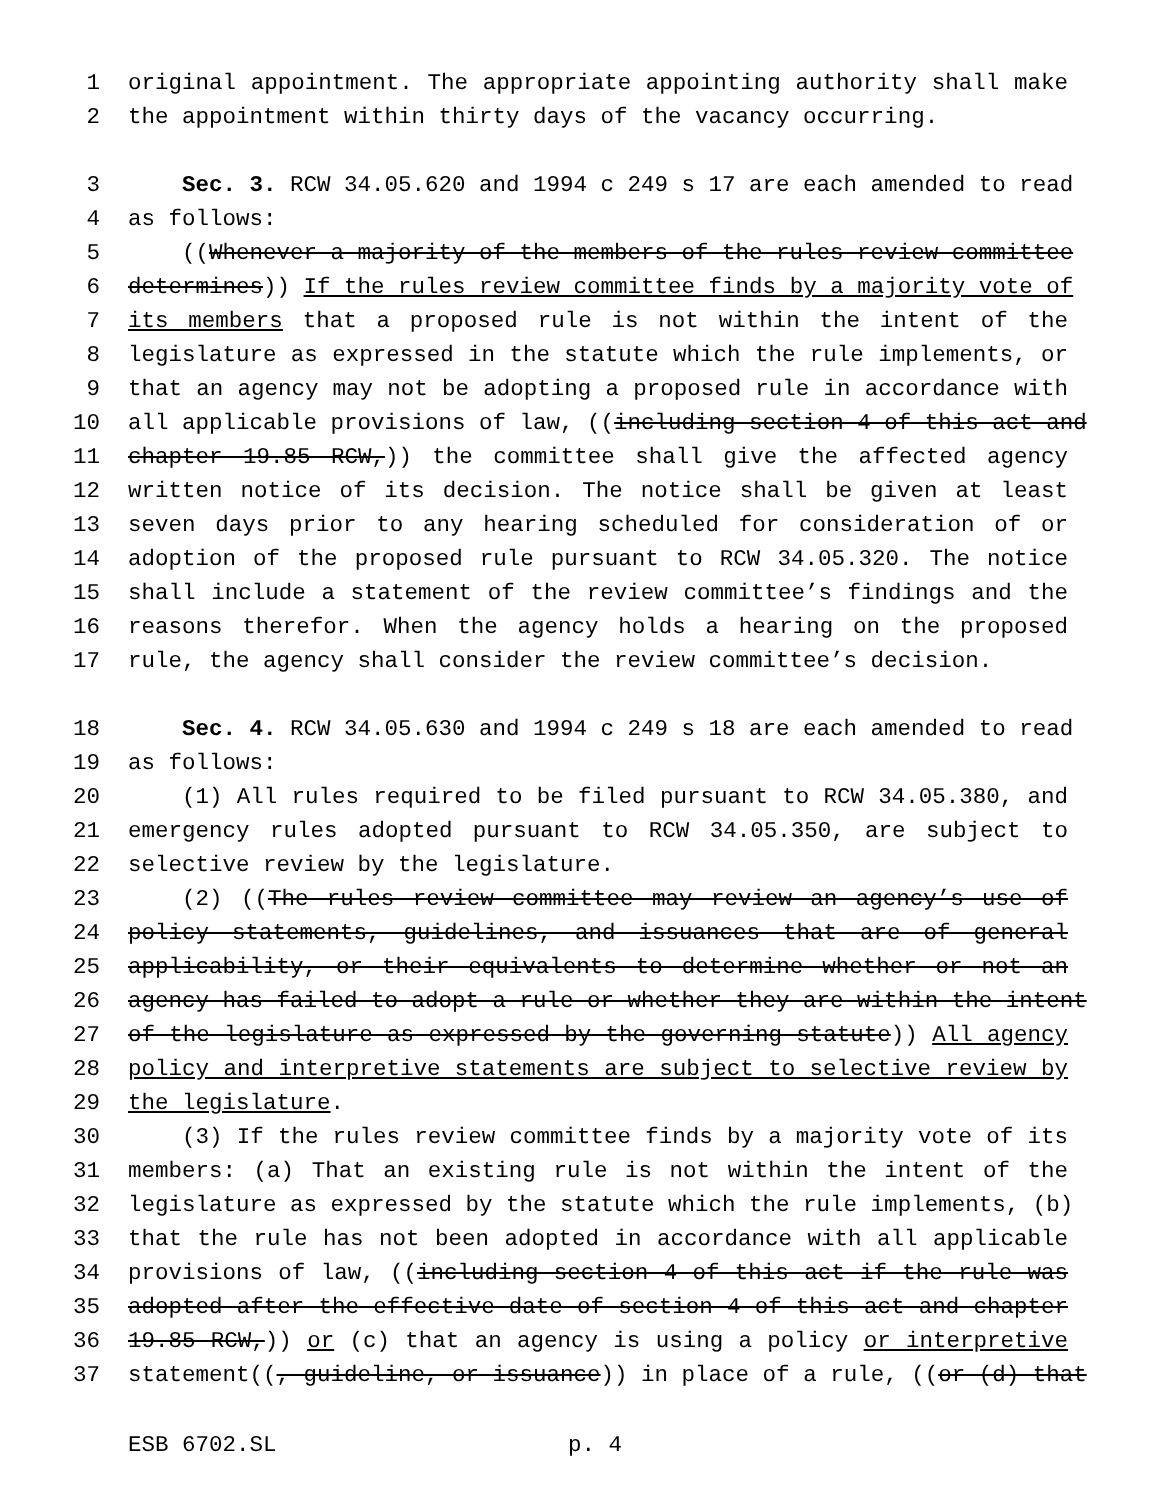1 original appointment. The appropriate appointing authority shall make
2 the appointment within thirty days of the vacancy occurring.
3 Sec. 3. RCW 34.05.620 and 1994 c 249 s 17 are each amended to read
4 as follows:
5 ((Whenever a majority of the members of the rules review committee
6 determines)) If the rules review committee finds by a majority vote of
7 its members that a proposed rule is not within the intent of the
8 legislature as expressed in the statute which the rule implements, or
9 that an agency may not be adopting a proposed rule in accordance with
10 all applicable provisions of law, ((including section 4 of this act and
11 chapter 19.85 RCW,)) the committee shall give the affected agency
12 written notice of its decision. The notice shall be given at least
13 seven days prior to any hearing scheduled for consideration of or
14 adoption of the proposed rule pursuant to RCW 34.05.320. The notice
15 shall include a statement of the review committee’s findings and the
16 reasons therefor. When the agency holds a hearing on the proposed
17 rule, the agency shall consider the review committee’s decision.
18 Sec. 4. RCW 34.05.630 and 1994 c 249 s 18 are each amended to read
19 as follows:
20 (1) All rules required to be filed pursuant to RCW 34.05.380, and
21 emergency rules adopted pursuant to RCW 34.05.350, are subject to
22 selective review by the legislature.
23 (2) ((The rules review committee may review an agency’s use of
24 policy statements, guidelines, and issuances that are of general
25 applicability, or their equivalents to determine whether or not an
26 agency has failed to adopt a rule or whether they are within the intent
27 of the legislature as expressed by the governing statute)) All agency
28 policy and interpretive statements are subject to selective review by
29 the legislature.
30 (3) If the rules review committee finds by a majority vote of its
31 members: (a) That an existing rule is not within the intent of the
32 legislature as expressed by the statute which the rule implements, (b)
33 that the rule has not been adopted in accordance with all applicable
34 provisions of law, ((including section 4 of this act if the rule was
35 adopted after the effective date of section 4 of this act and chapter
36 19.85 RCW,)) or (c) that an agency is using a policy or interpretive
37 statement((, guideline, or issuance)) in place of a rule, ((or (d) that
ESB 6702.SL p. 4